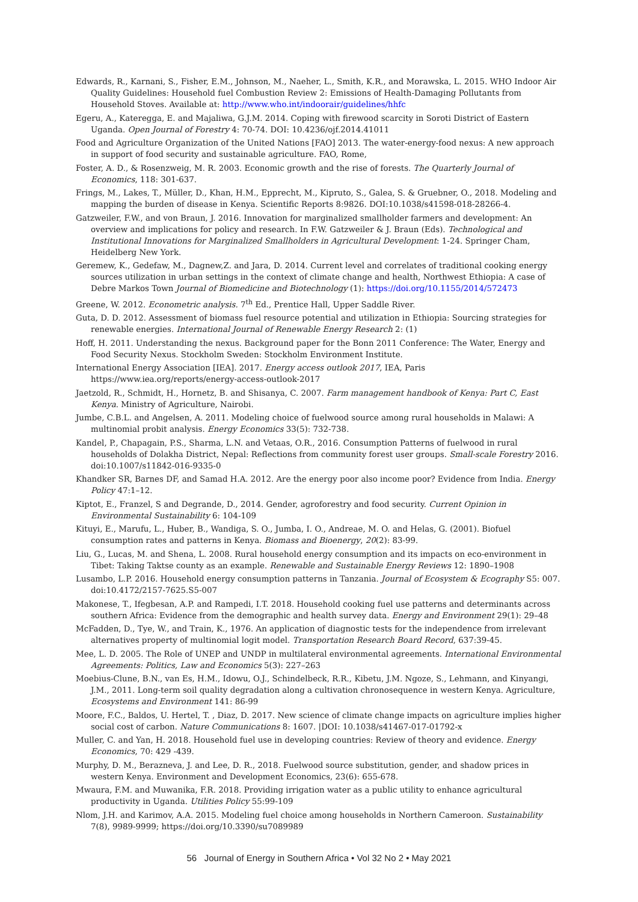Edwards, R., Karnani, S., Fisher, E.M., Johnson, M., Naeher, L., Smith, K.R., and Morawska, L. 2015. WHO Indoor Air Quality Guidelines: Household fuel Combustion Review 2: Emissions of Health-Damaging Pollutants from Household Stoves. Available at: http://www.who.int/indoorair/guidelines/hhfc
Egeru, A., Kateregga, E. and Majaliwa, G.J.M. 2014. Coping with firewood scarcity in Soroti District of Eastern Uganda. Open Journal of Forestry 4: 70-74. DOI: 10.4236/ojf.2014.41011
Food and Agriculture Organization of the United Nations [FAO] 2013. The water-energy-food nexus: A new approach in support of food security and sustainable agriculture. FAO, Rome,
Foster, A. D., & Rosenzweig, M. R. 2003. Economic growth and the rise of forests. The Quarterly Journal of Economics, 118: 301-637.
Frings, M., Lakes, T., Müller, D., Khan, H.M., Epprecht, M., Kipruto, S., Galea, S. & Gruebner, O., 2018. Modeling and mapping the burden of disease in Kenya. Scientific Reports 8:9826. DOI:10.1038/s41598-018-28266-4.
Gatzweiler, F.W., and von Braun, J. 2016. Innovation for marginalized smallholder farmers and development: An overview and implications for policy and research. In F.W. Gatzweiler & J. Braun (Eds). Technological and Institutional Innovations for Marginalized Smallholders in Agricultural Development: 1-24. Springer Cham, Heidelberg New York.
Geremew, K., Gedefaw, M., Dagnew,Z. and Jara, D. 2014. Current level and correlates of traditional cooking energy sources utilization in urban settings in the context of climate change and health, Northwest Ethiopia: A case of Debre Markos Town Journal of Biomedicine and Biotechnology (1): https://doi.org/10.1155/2014/572473
Greene, W. 2012. Econometric analysis. 7<sup>th</sup> Ed., Prentice Hall, Upper Saddle River.
Guta, D. D. 2012. Assessment of biomass fuel resource potential and utilization in Ethiopia: Sourcing strategies for renewable energies. International Journal of Renewable Energy Research 2: (1)
Hoff, H. 2011. Understanding the nexus. Background paper for the Bonn 2011 Conference: The Water, Energy and Food Security Nexus. Stockholm Sweden: Stockholm Environment Institute.
International Energy Association [IEA]. 2017. Energy access outlook 2017, IEA, Paris https://www.iea.org/reports/energy-access-outlook-2017
Jaetzold, R., Schmidt, H., Hornetz, B. and Shisanya, C. 2007. Farm management handbook of Kenya: Part C, East Kenya. Ministry of Agriculture, Nairobi.
Jumbe, C.B.L. and Angelsen, A. 2011. Modeling choice of fuelwood source among rural households in Malawi: A multinomial probit analysis. Energy Economics 33(5): 732-738.
Kandel, P., Chapagain, P.S., Sharma, L.N. and Vetaas, O.R., 2016. Consumption Patterns of fuelwood in rural households of Dolakha District, Nepal: Reflections from community forest user groups. Small-scale Forestry 2016. doi:10.1007/s11842-016-9335-0
Khandker SR, Barnes DF, and Samad H.A. 2012. Are the energy poor also income poor? Evidence from India. Energy Policy 47:1–12.
Kiptot, E., Franzel, S and Degrande, D., 2014. Gender, agroforestry and food security. Current Opinion in Environmental Sustainability 6: 104-109
Kituyi, E., Marufu, L., Huber, B., Wandiga, S. O., Jumba, I. O., Andreae, M. O. and Helas, G. (2001). Biofuel consumption rates and patterns in Kenya. Biomass and Bioenergy, 20(2): 83-99.
Liu, G., Lucas, M. and Shena, L. 2008. Rural household energy consumption and its impacts on eco-environment in Tibet: Taking Taktse county as an example. Renewable and Sustainable Energy Reviews 12: 1890–1908
Lusambo, L.P. 2016. Household energy consumption patterns in Tanzania. Journal of Ecosystem & Ecography S5: 007. doi:10.4172/2157-7625.S5-007
Makonese, T., Ifegbesan, A.P. and Rampedi, I.T. 2018. Household cooking fuel use patterns and determinants across southern Africa: Evidence from the demographic and health survey data. Energy and Environment 29(1): 29–48
McFadden, D., Tye, W., and Train, K., 1976. An application of diagnostic tests for the independence from irrelevant alternatives property of multinomial logit model. Transportation Research Board Record, 637:39-45.
Mee, L. D. 2005. The Role of UNEP and UNDP in multilateral environmental agreements. International Environmental Agreements: Politics, Law and Economics 5(3): 227–263
Moebius-Clune, B.N., van Es, H.M., Idowu, O.J., Schindelbeck, R.R., Kibetu, J.M. Ngoze, S., Lehmann, and Kinyangi, J.M., 2011. Long-term soil quality degradation along a cultivation chronosequence in western Kenya. Agriculture, Ecosystems and Environment 141: 86-99
Moore, F.C., Baldos, U. Hertel, T. , Diaz, D. 2017. New science of climate change impacts on agriculture implies higher social cost of carbon. Nature Communications 8: 1607. |DOI: 10.1038/s41467-017-01792-x
Muller, C. and Yan, H. 2018. Household fuel use in developing countries: Review of theory and evidence. Energy Economics, 70: 429 -439.
Murphy, D. M., Berazneva, J. and Lee, D. R., 2018. Fuelwood source substitution, gender, and shadow prices in western Kenya. Environment and Development Economics, 23(6): 655-678.
Mwaura, F.M. and Muwanika, F.R. 2018. Providing irrigation water as a public utility to enhance agricultural productivity in Uganda. Utilities Policy 55:99-109
Nlom, J.H. and Karimov, A.A. 2015. Modeling fuel choice among households in Northern Cameroon. Sustainability 7(8), 9989-9999; https://doi.org/10.3390/su7089989
56 Journal of Energy in Southern Africa • Vol 32 No 2 • May 2021